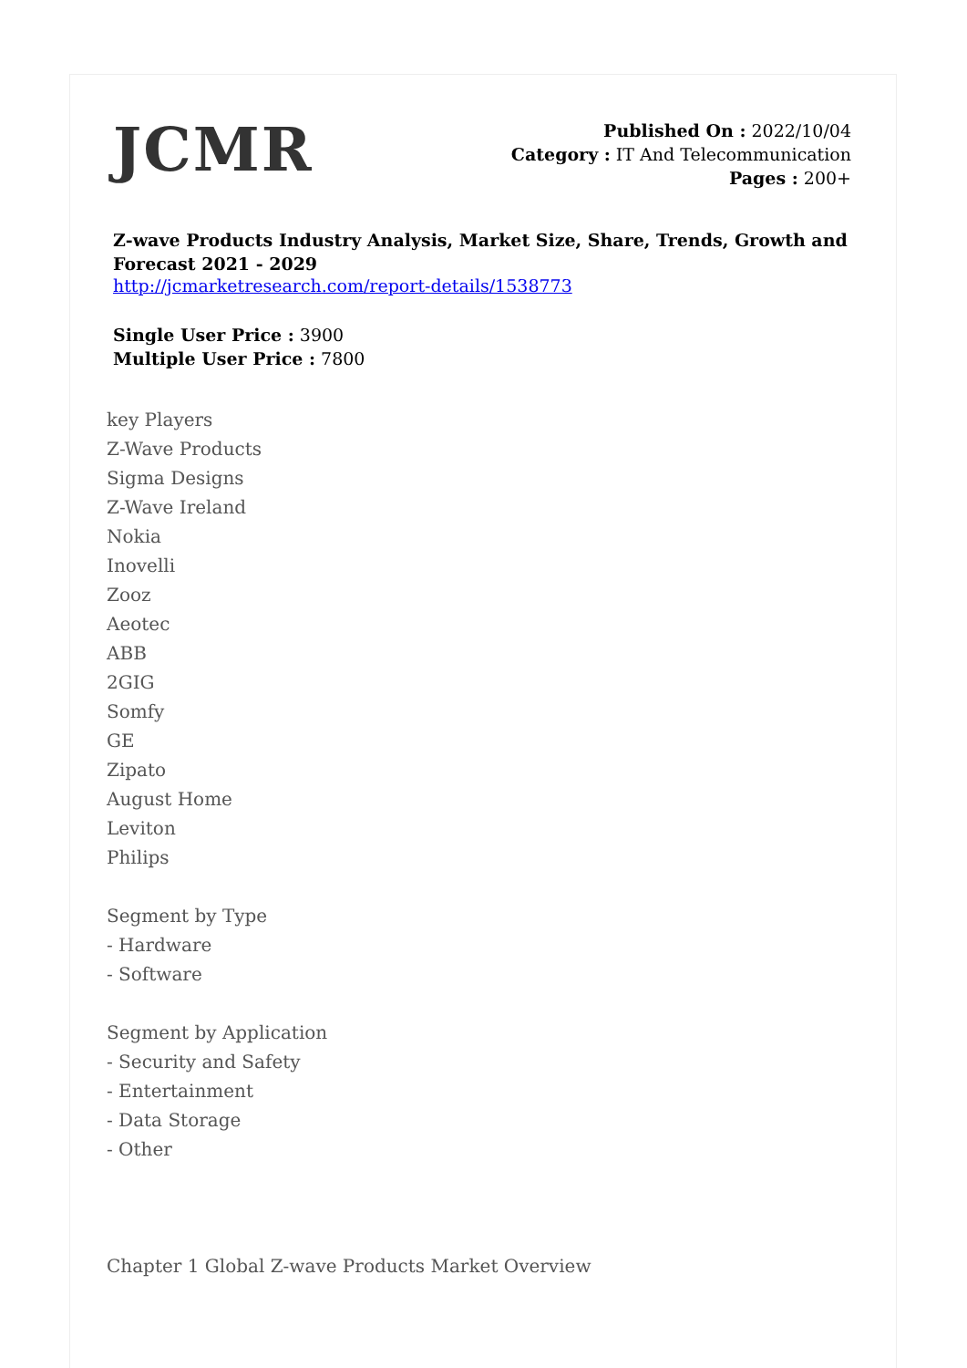JCMR
Published On : 2022/10/04
Category : IT And Telecommunication
Pages : 200+
Z-wave Products Industry Analysis, Market Size, Share, Trends, Growth and Forecast 2021 - 2029
http://jcmarketresearch.com/report-details/1538773
Single User Price : 3900
Multiple User Price : 7800
key Players
Z-Wave Products
Sigma Designs
Z-Wave Ireland
Nokia
Inovelli
Zooz
Aeotec
ABB
2GIG
Somfy
GE
Zipato
August Home
Leviton
Philips
Segment by Type
- Hardware
- Software
Segment by Application
- Security and Safety
- Entertainment
- Data Storage
- Other
Chapter 1 Global Z-wave Products Market Overview